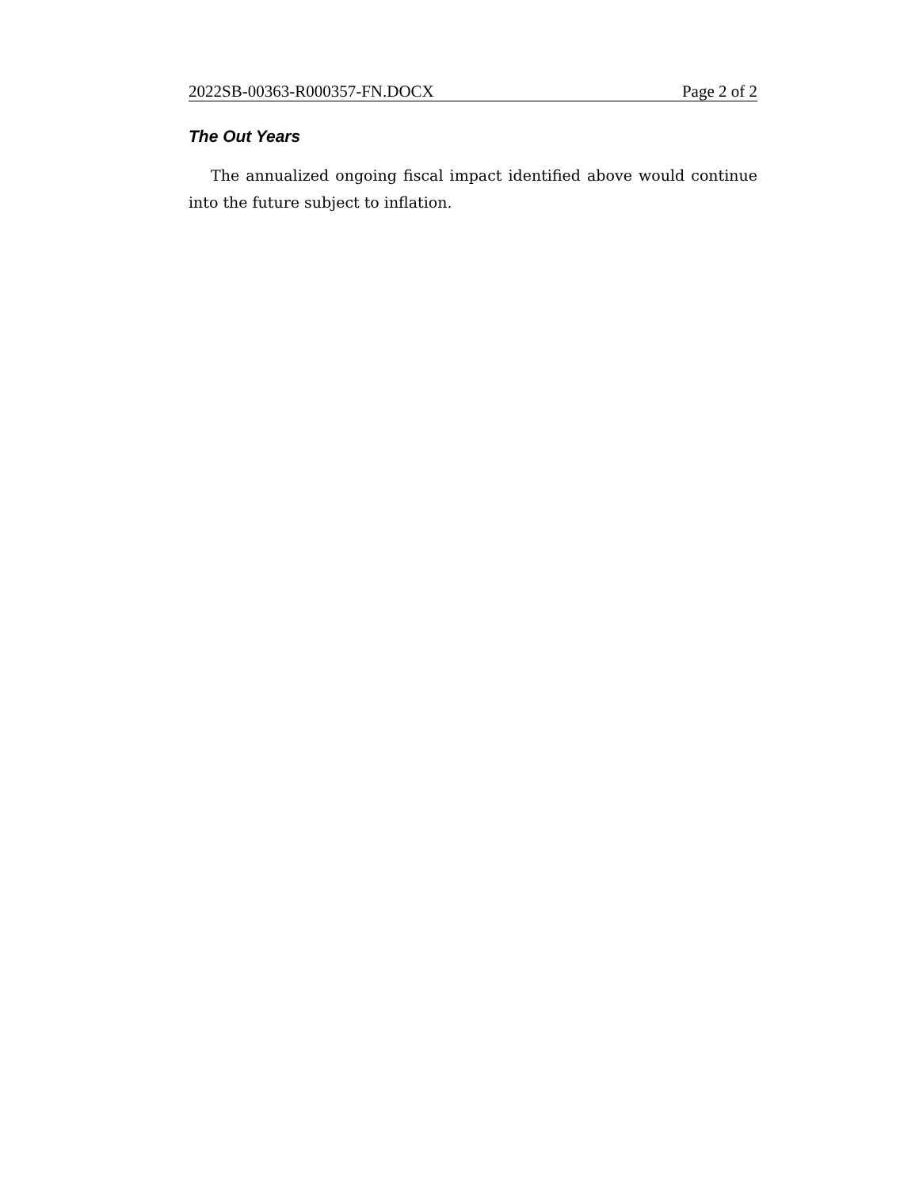2022SB-00363-R000357-FN.DOCX Page 2 of 2
The Out Years
The annualized ongoing fiscal impact identified above would continue into the future subject to inflation.